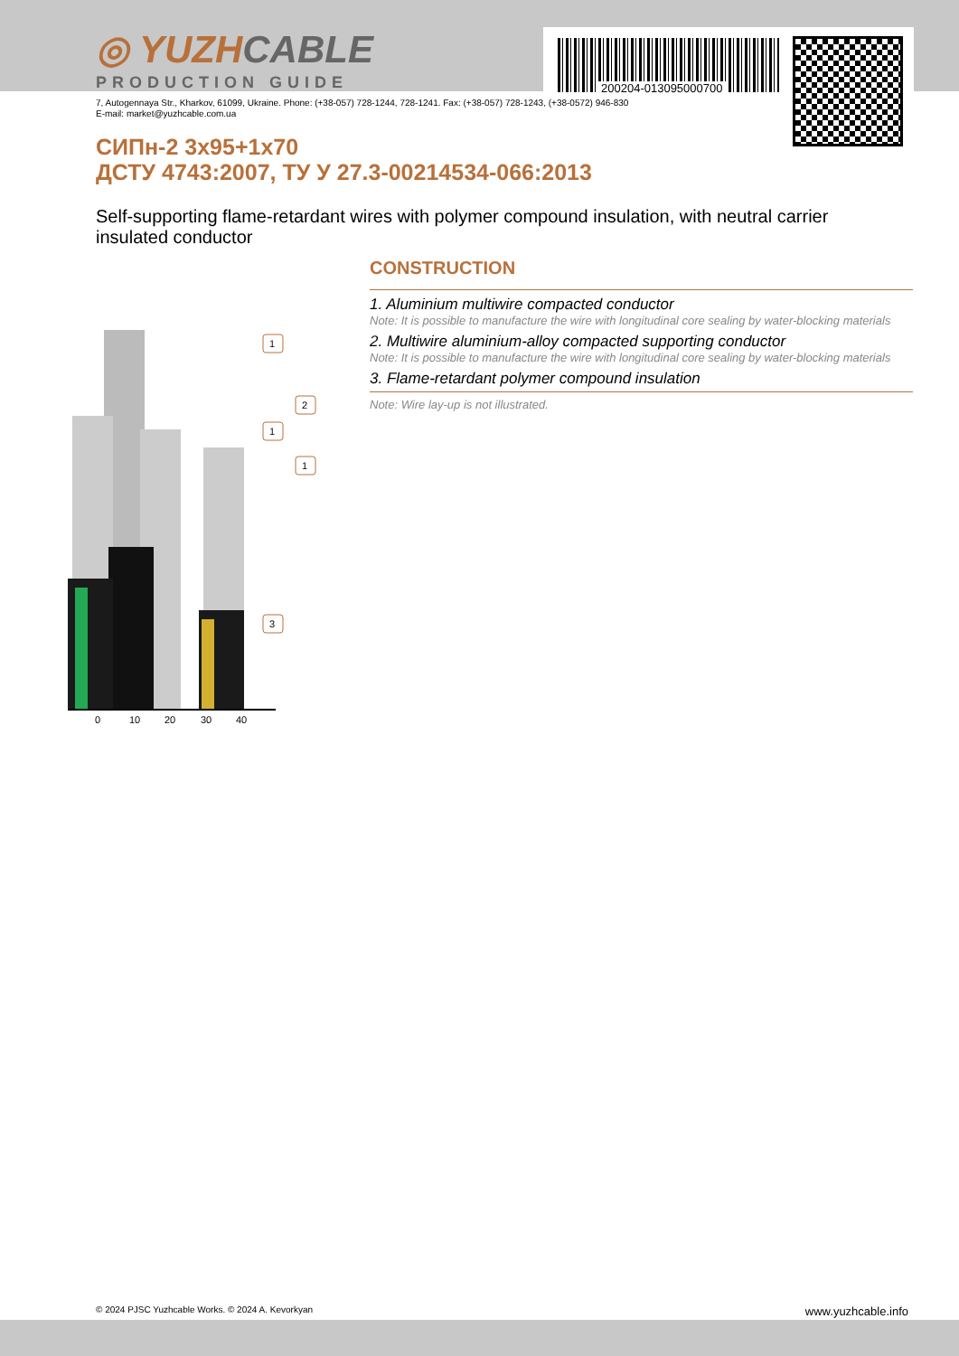200204-013095000700
◎ YUZHCABLE
PRODUCTION GUIDE
7, Autogennaya Str., Kharkov, 61099, Ukraine. Phone: (+38-057) 728-1244, 728-1241. Fax: (+38-057) 728-1243, (+38-0572) 946-830
E-mail: market@yuzhcable.com.ua
СИПн-2 3х95+1х70
ДСТУ 4743:2007, ТУ У 27.3-00214534-066:2013
Self-supporting flame-retardant wires with polymer compound insulation, with neutral carrier insulated conductor
0
10
20
30
40
1
2
1
1
3
CONSTRUCTION
1. Aluminium multiwire compacted conductor
Note: It is possible to manufacture the wire with longitudinal core sealing by water-blocking materials
2. Multiwire aluminium-alloy compacted supporting conductor
Note: It is possible to manufacture the wire with longitudinal core sealing by water-blocking materials
3. Flame-retardant polymer compound insulation
Note: Wire lay-up is not illustrated.
© 2024 PJSC Yuzhcable Works. © 2024 A. Kevorkyan www.yuzhcable.info